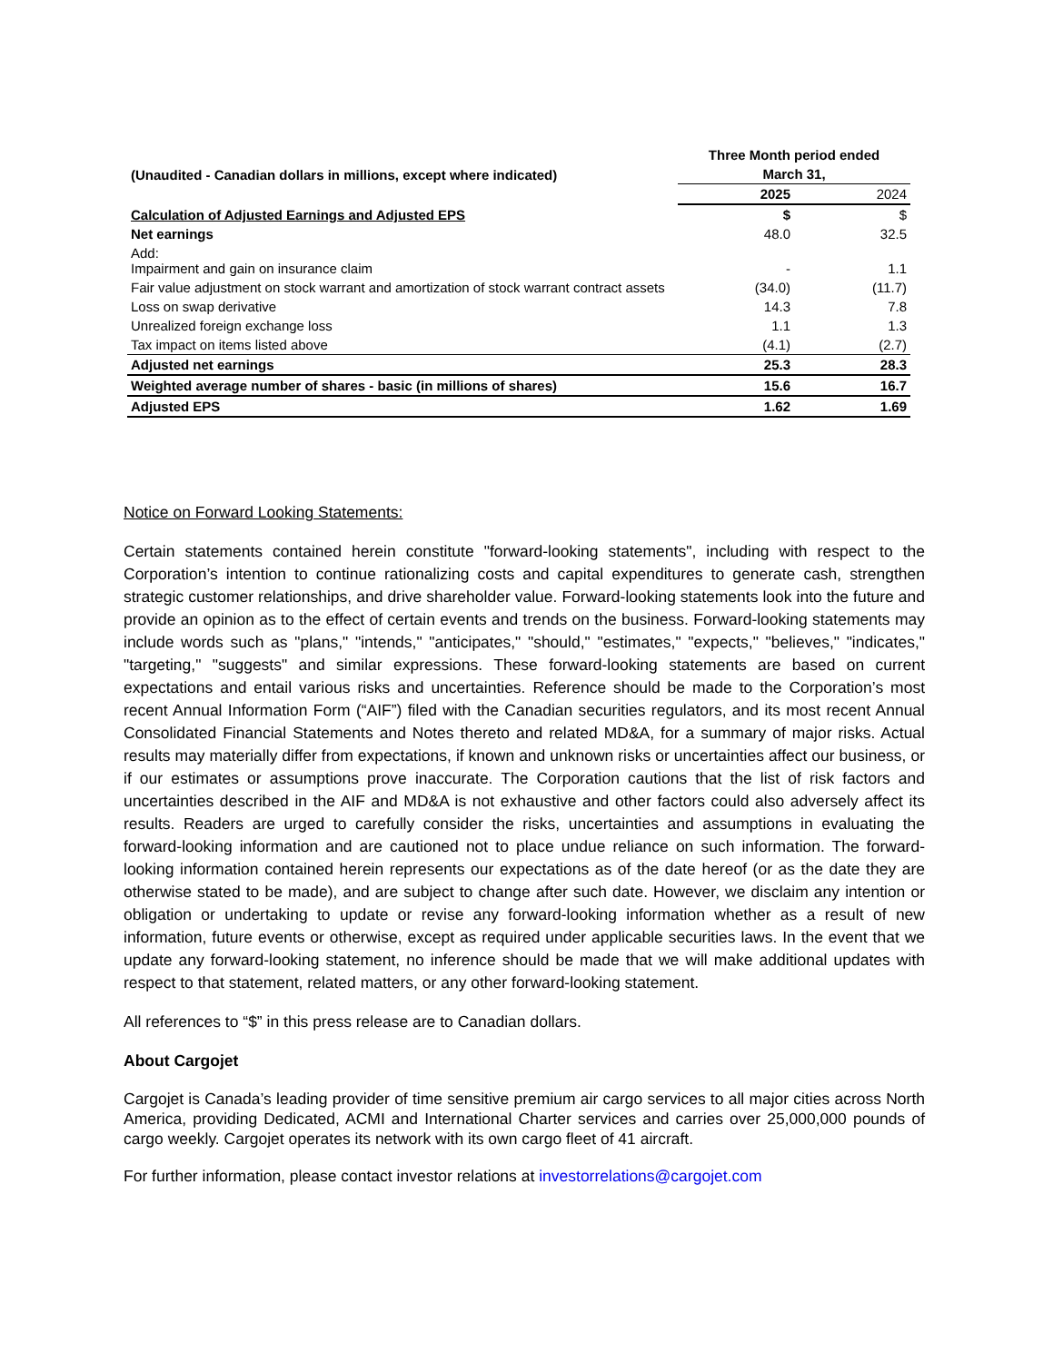| | Three Month period ended | |
| --- | --- | --- |
| (Unaudited - Canadian dollars in millions, except where indicated) | March 31, | |
| | 2025 | 2024 |
| Calculation of Adjusted Earnings and Adjusted EPS | $ | $ |
| Net earnings | 48.0 | 32.5 |
| Add: Impairment and gain on insurance claim | - | 1.1 |
| Fair value adjustment on stock warrant and amortization of stock warrant contract assets | (34.0) | (11.7) |
| Loss on swap derivative | 14.3 | 7.8 |
| Unrealized foreign exchange loss | 1.1 | 1.3 |
| Tax impact on items listed above | (4.1) | (2.7) |
| Adjusted net earnings | 25.3 | 28.3 |
| Weighted average number of shares - basic (in millions of shares) | 15.6 | 16.7 |
| Adjusted EPS | 1.62 | 1.69 |
Notice on Forward Looking Statements:
Certain statements contained herein constitute "forward-looking statements", including with respect to the Corporation’s intention to continue rationalizing costs and capital expenditures to generate cash, strengthen strategic customer relationships, and drive shareholder value. Forward-looking statements look into the future and provide an opinion as to the effect of certain events and trends on the business. Forward-looking statements may include words such as "plans," "intends," "anticipates," "should," "estimates," "expects," "believes," "indicates," "targeting," "suggests" and similar expressions. These forward-looking statements are based on current expectations and entail various risks and uncertainties. Reference should be made to the Corporation’s most recent Annual Information Form (“AIF”) filed with the Canadian securities regulators, and its most recent Annual Consolidated Financial Statements and Notes thereto and related MD&A, for a summary of major risks. Actual results may materially differ from expectations, if known and unknown risks or uncertainties affect our business, or if our estimates or assumptions prove inaccurate. The Corporation cautions that the list of risk factors and uncertainties described in the AIF and MD&A is not exhaustive and other factors could also adversely affect its results. Readers are urged to carefully consider the risks, uncertainties and assumptions in evaluating the forward-looking information and are cautioned not to place undue reliance on such information. The forward-looking information contained herein represents our expectations as of the date hereof (or as the date they are otherwise stated to be made), and are subject to change after such date. However, we disclaim any intention or obligation or undertaking to update or revise any forward-looking information whether as a result of new information, future events or otherwise, except as required under applicable securities laws. In the event that we update any forward-looking statement, no inference should be made that we will make additional updates with respect to that statement, related matters, or any other forward-looking statement.
All references to “$” in this press release are to Canadian dollars.
About Cargojet
Cargojet is Canada’s leading provider of time sensitive premium air cargo services to all major cities across North America, providing Dedicated, ACMI and International Charter services and carries over 25,000,000 pounds of cargo weekly. Cargojet operates its network with its own cargo fleet of 41 aircraft.
For further information, please contact investor relations at investorrelations@cargojet.com